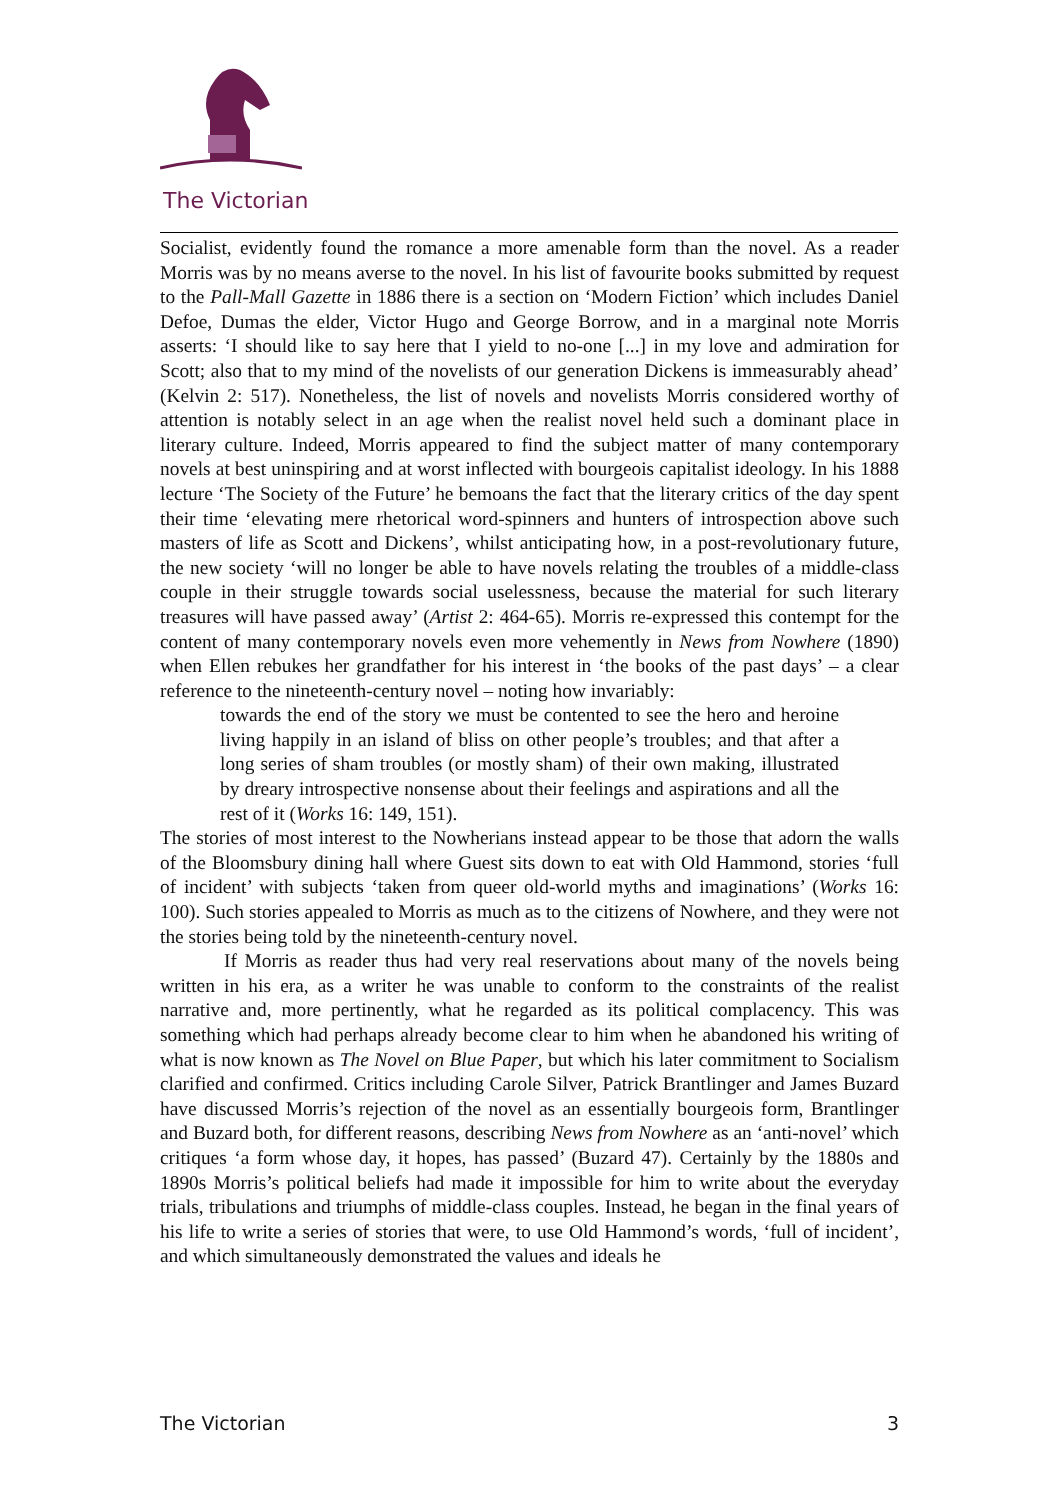The Victorian
Socialist, evidently found the romance a more amenable form than the novel. As a reader Morris was by no means averse to the novel. In his list of favourite books submitted by request to the Pall-Mall Gazette in 1886 there is a section on ‘Modern Fiction’ which includes Daniel Defoe, Dumas the elder, Victor Hugo and George Borrow, and in a marginal note Morris asserts: ‘I should like to say here that I yield to no-one [...] in my love and admiration for Scott; also that to my mind of the novelists of our generation Dickens is immeasurably ahead’ (Kelvin 2: 517). Nonetheless, the list of novels and novelists Morris considered worthy of attention is notably select in an age when the realist novel held such a dominant place in literary culture. Indeed, Morris appeared to find the subject matter of many contemporary novels at best uninspiring and at worst inflected with bourgeois capitalist ideology. In his 1888 lecture ‘The Society of the Future’ he bemoans the fact that the literary critics of the day spent their time ‘elevating mere rhetorical word-spinners and hunters of introspection above such masters of life as Scott and Dickens’, whilst anticipating how, in a post-revolutionary future, the new society ‘will no longer be able to have novels relating the troubles of a middle-class couple in their struggle towards social uselessness, because the material for such literary treasures will have passed away’ (Artist 2: 464-65). Morris re-expressed this contempt for the content of many contemporary novels even more vehemently in News from Nowhere (1890) when Ellen rebukes her grandfather for his interest in ‘the books of the past days’ – a clear reference to the nineteenth-century novel – noting how invariably:
towards the end of the story we must be contented to see the hero and heroine living happily in an island of bliss on other people’s troubles; and that after a long series of sham troubles (or mostly sham) of their own making, illustrated by dreary introspective nonsense about their feelings and aspirations and all the rest of it (Works 16: 149, 151).
The stories of most interest to the Nowherians instead appear to be those that adorn the walls of the Bloomsbury dining hall where Guest sits down to eat with Old Hammond, stories ‘full of incident’ with subjects ‘taken from queer old-world myths and imaginations’ (Works 16: 100). Such stories appealed to Morris as much as to the citizens of Nowhere, and they were not the stories being told by the nineteenth-century novel.
If Morris as reader thus had very real reservations about many of the novels being written in his era, as a writer he was unable to conform to the constraints of the realist narrative and, more pertinently, what he regarded as its political complacency. This was something which had perhaps already become clear to him when he abandoned his writing of what is now known as The Novel on Blue Paper, but which his later commitment to Socialism clarified and confirmed. Critics including Carole Silver, Patrick Brantlinger and James Buzard have discussed Morris’s rejection of the novel as an essentially bourgeois form, Brantlinger and Buzard both, for different reasons, describing News from Nowhere as an ‘anti-novel’ which critiques ‘a form whose day, it hopes, has passed’ (Buzard 47). Certainly by the 1880s and 1890s Morris’s political beliefs had made it impossible for him to write about the everyday trials, tribulations and triumphs of middle-class couples. Instead, he began in the final years of his life to write a series of stories that were, to use Old Hammond’s words, ‘full of incident’, and which simultaneously demonstrated the values and ideals he
The Victorian 3